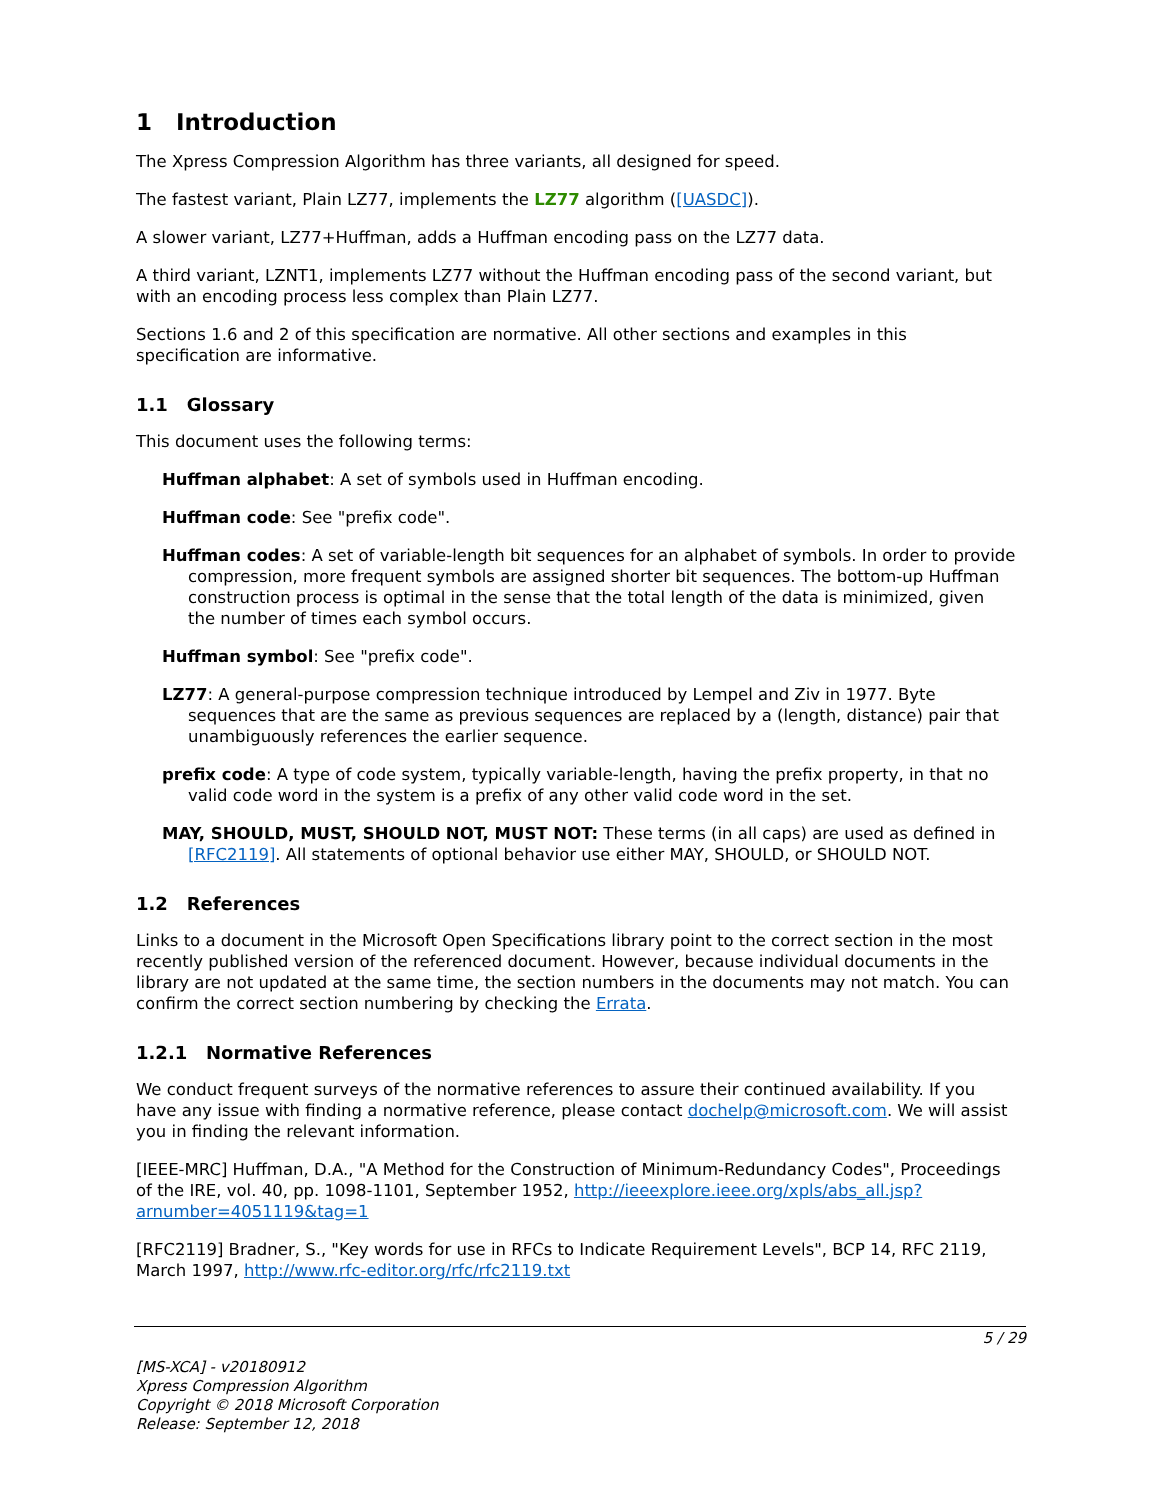1 Introduction
The Xpress Compression Algorithm has three variants, all designed for speed.
The fastest variant, Plain LZ77, implements the LZ77 algorithm ([UASDC]).
A slower variant, LZ77+Huffman, adds a Huffman encoding pass on the LZ77 data.
A third variant, LZNT1, implements LZ77 without the Huffman encoding pass of the second variant, but with an encoding process less complex than Plain LZ77.
Sections 1.6 and 2 of this specification are normative. All other sections and examples in this specification are informative.
1.1 Glossary
This document uses the following terms:
Huffman alphabet: A set of symbols used in Huffman encoding.
Huffman code: See "prefix code".
Huffman codes: A set of variable-length bit sequences for an alphabet of symbols. In order to provide compression, more frequent symbols are assigned shorter bit sequences. The bottom-up Huffman construction process is optimal in the sense that the total length of the data is minimized, given the number of times each symbol occurs.
Huffman symbol: See "prefix code".
LZ77: A general-purpose compression technique introduced by Lempel and Ziv in 1977. Byte sequences that are the same as previous sequences are replaced by a (length, distance) pair that unambiguously references the earlier sequence.
prefix code: A type of code system, typically variable-length, having the prefix property, in that no valid code word in the system is a prefix of any other valid code word in the set.
MAY, SHOULD, MUST, SHOULD NOT, MUST NOT: These terms (in all caps) are used as defined in [RFC2119]. All statements of optional behavior use either MAY, SHOULD, or SHOULD NOT.
1.2 References
Links to a document in the Microsoft Open Specifications library point to the correct section in the most recently published version of the referenced document. However, because individual documents in the library are not updated at the same time, the section numbers in the documents may not match. You can confirm the correct section numbering by checking the Errata.
1.2.1 Normative References
We conduct frequent surveys of the normative references to assure their continued availability. If you have any issue with finding a normative reference, please contact dochelp@microsoft.com. We will assist you in finding the relevant information.
[IEEE-MRC] Huffman, D.A., "A Method for the Construction of Minimum-Redundancy Codes", Proceedings of the IRE, vol. 40, pp. 1098-1101, September 1952, http://ieeexplore.ieee.org/xpls/abs_all.jsp?arnumber=4051119&tag=1
[RFC2119] Bradner, S., "Key words for use in RFCs to Indicate Requirement Levels", BCP 14, RFC 2119, March 1997, http://www.rfc-editor.org/rfc/rfc2119.txt
5 / 29
[MS-XCA] - v20180912
Xpress Compression Algorithm
Copyright © 2018 Microsoft Corporation
Release: September 12, 2018